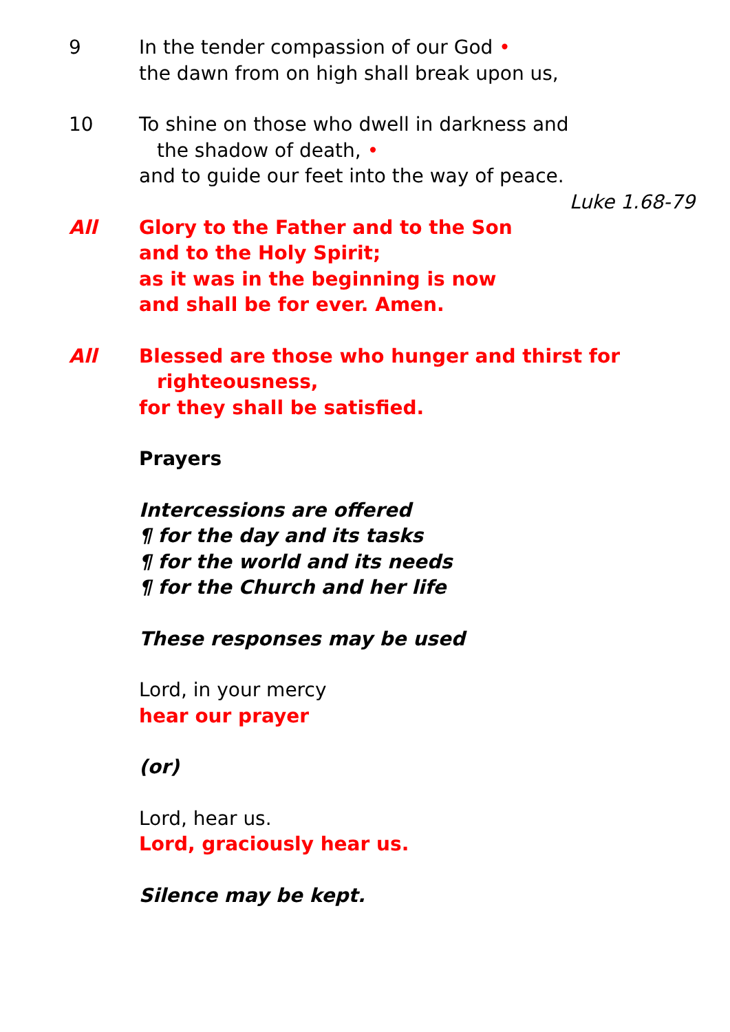9 In the tender compassion of our God •
the dawn from on high shall break upon us,
10 To shine on those who dwell in darkness and
the shadow of death, •
and to guide our feet into the way of peace.
Luke 1.68-79
All Glory to the Father and to the Son
and to the Holy Spirit;
as it was in the beginning is now
and shall be for ever. Amen.
All Blessed are those who hunger and thirst for
righteousness,
for they shall be satisfied.
Prayers
Intercessions are offered
¶ for the day and its tasks
¶ for the world and its needs
¶ for the Church and her life
These responses may be used
Lord, in your mercy
hear our prayer
(or)
Lord, hear us.
Lord, graciously hear us.
Silence may be kept.